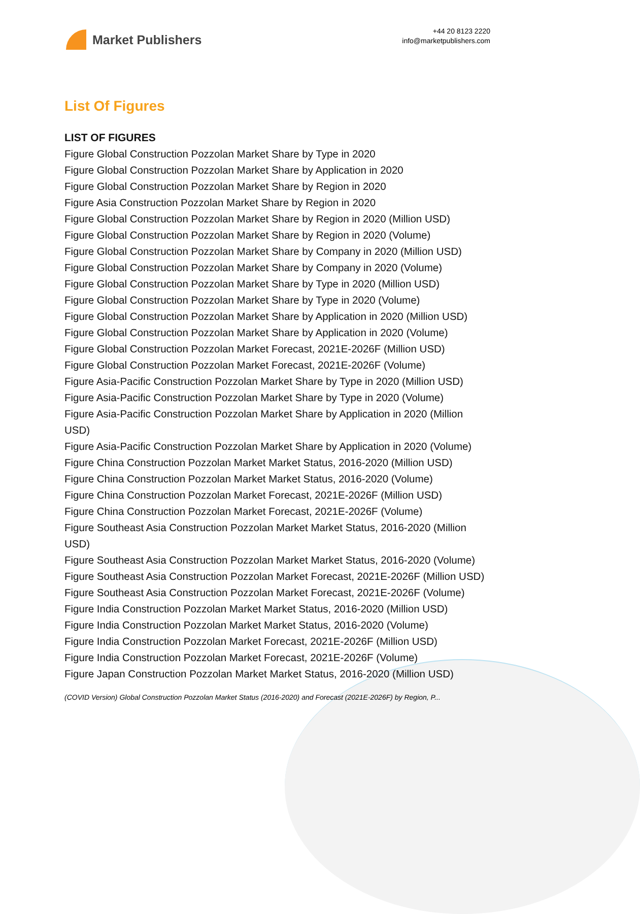Market Publishers
+44 20 8123 2220
info@marketpublishers.com
List Of Figures
LIST OF FIGURES
Figure Global Construction Pozzolan Market Share by Type in 2020
Figure Global Construction Pozzolan Market Share by Application in 2020
Figure Global Construction Pozzolan Market Share by Region in 2020
Figure Asia Construction Pozzolan Market Share by Region in 2020
Figure Global Construction Pozzolan Market Share by Region in 2020 (Million USD)
Figure Global Construction Pozzolan Market Share by Region in 2020 (Volume)
Figure Global Construction Pozzolan Market Share by Company in 2020 (Million USD)
Figure Global Construction Pozzolan Market Share by Company in 2020 (Volume)
Figure Global Construction Pozzolan Market Share by Type in 2020 (Million USD)
Figure Global Construction Pozzolan Market Share by Type in 2020 (Volume)
Figure Global Construction Pozzolan Market Share by Application in 2020 (Million USD)
Figure Global Construction Pozzolan Market Share by Application in 2020 (Volume)
Figure Global Construction Pozzolan Market Forecast, 2021E-2026F (Million USD)
Figure Global Construction Pozzolan Market Forecast, 2021E-2026F (Volume)
Figure Asia-Pacific Construction Pozzolan Market Share by Type in 2020 (Million USD)
Figure Asia-Pacific Construction Pozzolan Market Share by Type in 2020 (Volume)
Figure Asia-Pacific Construction Pozzolan Market Share by Application in 2020 (Million USD)
Figure Asia-Pacific Construction Pozzolan Market Share by Application in 2020 (Volume)
Figure China Construction Pozzolan Market Market Status, 2016-2020 (Million USD)
Figure China Construction Pozzolan Market Market Status, 2016-2020 (Volume)
Figure China Construction Pozzolan Market Forecast, 2021E-2026F (Million USD)
Figure China Construction Pozzolan Market Forecast, 2021E-2026F (Volume)
Figure Southeast Asia Construction Pozzolan Market Market Status, 2016-2020 (Million USD)
Figure Southeast Asia Construction Pozzolan Market Market Status, 2016-2020 (Volume)
Figure Southeast Asia Construction Pozzolan Market Forecast, 2021E-2026F (Million USD)
Figure Southeast Asia Construction Pozzolan Market Forecast, 2021E-2026F (Volume)
Figure India Construction Pozzolan Market Market Status, 2016-2020 (Million USD)
Figure India Construction Pozzolan Market Market Status, 2016-2020 (Volume)
Figure India Construction Pozzolan Market Forecast, 2021E-2026F (Million USD)
Figure India Construction Pozzolan Market Forecast, 2021E-2026F (Volume)
Figure Japan Construction Pozzolan Market Market Status, 2016-2020 (Million USD)
(COVID Version) Global Construction Pozzolan Market Status (2016-2020) and Forecast (2021E-2026F) by Region, P...